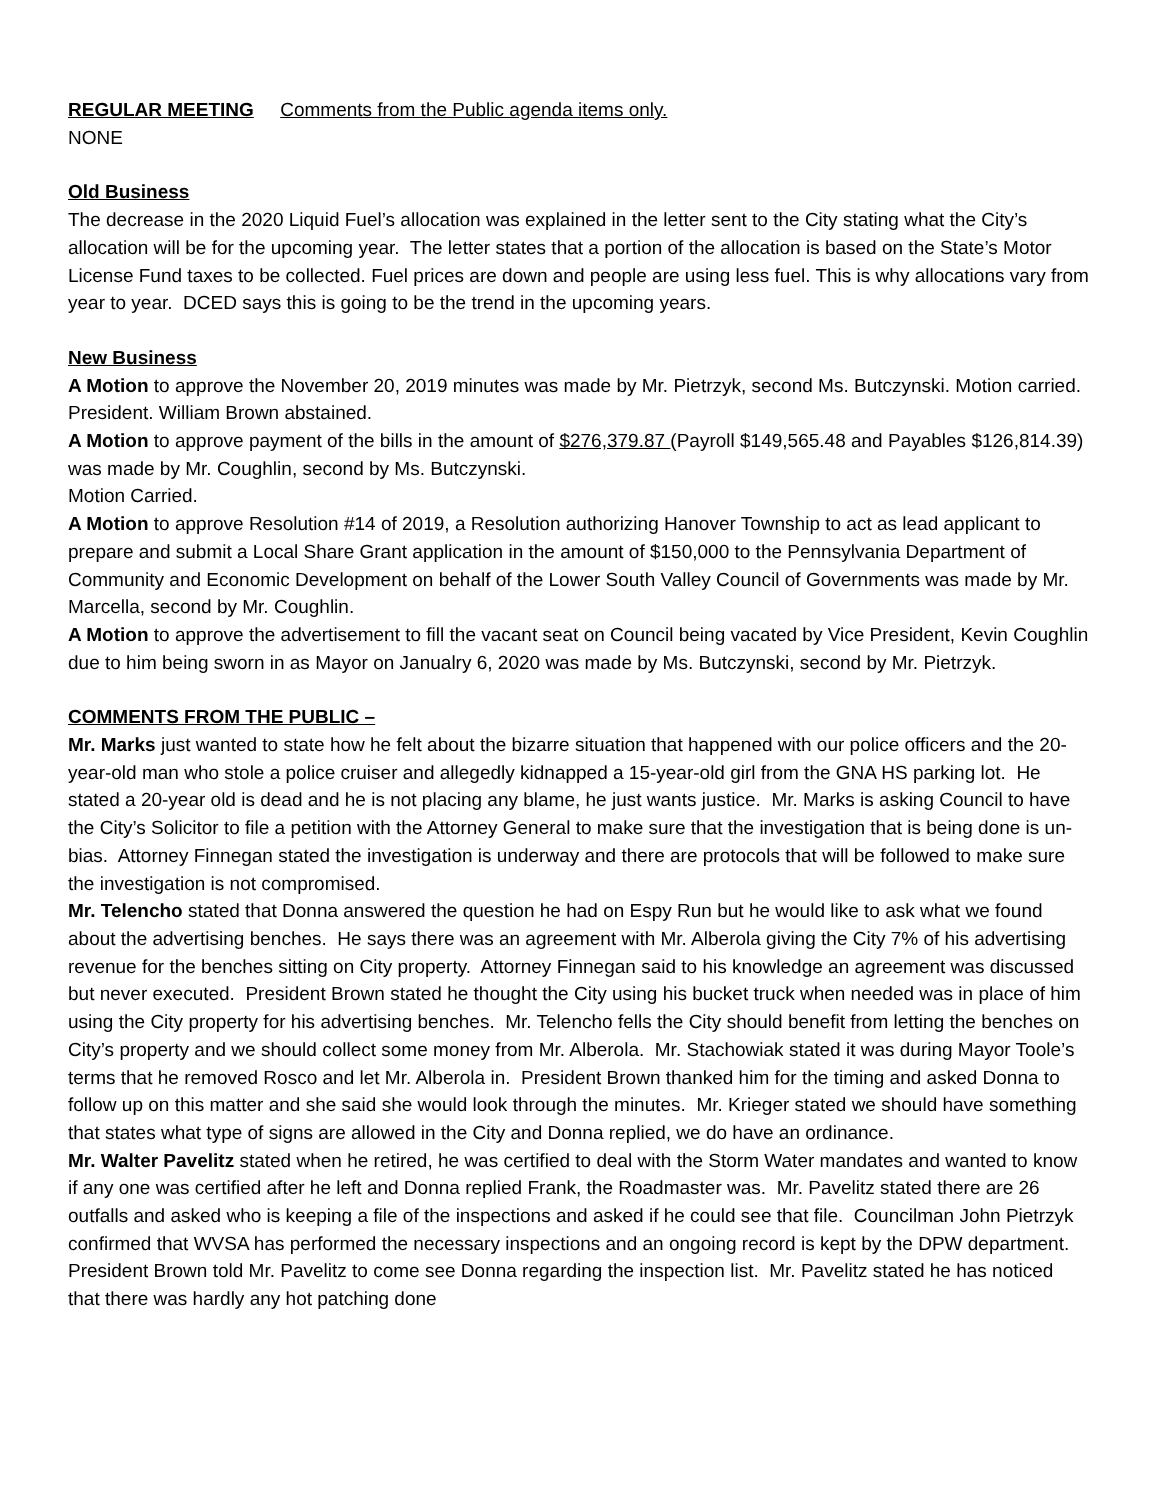REGULAR MEETING Comments from the Public agenda items only.
NONE
Old Business
The decrease in the 2020 Liquid Fuel’s allocation was explained in the letter sent to the City stating what the City’s allocation will be for the upcoming year. The letter states that a portion of the allocation is based on the State’s Motor License Fund taxes to be collected. Fuel prices are down and people are using less fuel. This is why allocations vary from year to year. DCED says this is going to be the trend in the upcoming years.
New Business
A Motion to approve the November 20, 2019 minutes was made by Mr. Pietrzyk, second Ms. Butczynski. Motion carried. President. William Brown abstained.
A Motion to approve payment of the bills in the amount of $276,379.87 (Payroll $149,565.48 and Payables $126,814.39) was made by Mr. Coughlin, second by Ms. Butczynski.
Motion Carried.
A Motion to approve Resolution #14 of 2019, a Resolution authorizing Hanover Township to act as lead applicant to prepare and submit a Local Share Grant application in the amount of $150,000 to the Pennsylvania Department of Community and Economic Development on behalf of the Lower South Valley Council of Governments was made by Mr. Marcella, second by Mr. Coughlin.
A Motion to approve the advertisement to fill the vacant seat on Council being vacated by Vice President, Kevin Coughlin due to him being sworn in as Mayor on Janualry 6, 2020 was made by Ms. Butczynski, second by Mr. Pietrzyk.
COMMENTS FROM THE PUBLIC –
Mr. Marks just wanted to state how he felt about the bizarre situation that happened with our police officers and the 20-year-old man who stole a police cruiser and allegedly kidnapped a 15-year-old girl from the GNA HS parking lot. He stated a 20-year old is dead and he is not placing any blame, he just wants justice. Mr. Marks is asking Council to have the City’s Solicitor to file a petition with the Attorney General to make sure that the investigation that is being done is un-bias. Attorney Finnegan stated the investigation is underway and there are protocols that will be followed to make sure the investigation is not compromised.
Mr. Telencho stated that Donna answered the question he had on Espy Run but he would like to ask what we found about the advertising benches. He says there was an agreement with Mr. Alberola giving the City 7% of his advertising revenue for the benches sitting on City property. Attorney Finnegan said to his knowledge an agreement was discussed but never executed. President Brown stated he thought the City using his bucket truck when needed was in place of him using the City property for his advertising benches. Mr. Telencho fells the City should benefit from letting the benches on City’s property and we should collect some money from Mr. Alberola. Mr. Stachowiak stated it was during Mayor Toole’s terms that he removed Rosco and let Mr. Alberola in. President Brown thanked him for the timing and asked Donna to follow up on this matter and she said she would look through the minutes. Mr. Krieger stated we should have something that states what type of signs are allowed in the City and Donna replied, we do have an ordinance.
Mr. Walter Pavelitz stated when he retired, he was certified to deal with the Storm Water mandates and wanted to know if any one was certified after he left and Donna replied Frank, the Roadmaster was. Mr. Pavelitz stated there are 26 outfalls and asked who is keeping a file of the inspections and asked if he could see that file. Councilman John Pietrzyk confirmed that WVSA has performed the necessary inspections and an ongoing record is kept by the DPW department. President Brown told Mr. Pavelitz to come see Donna regarding the inspection list. Mr. Pavelitz stated he has noticed that there was hardly any hot patching done